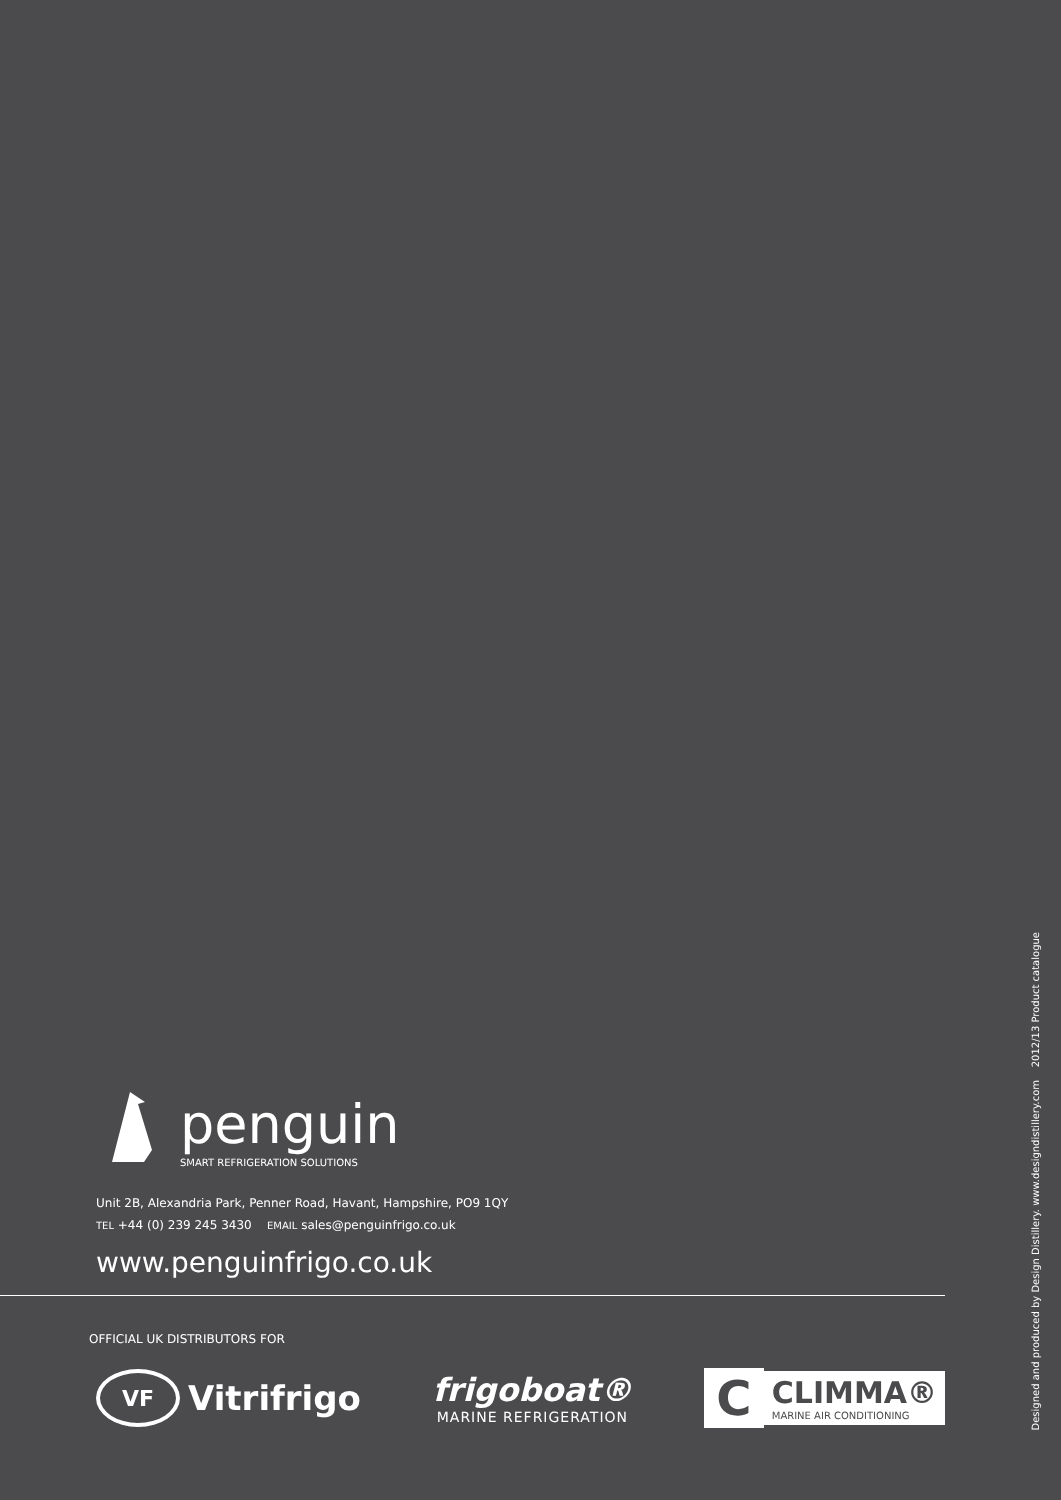penguin
SMART REFRIGERATION SOLUTIONS
Unit 2B, Alexandria Park, Penner Road, Havant, Hampshire, PO9 1QY
TEL +44 (0) 239 245 3430 EMAIL sales@penguinfrigo.co.uk
www.penguinfrigo.co.uk
OFFICIAL UK DISTRIBUTORS FOR
VF Vitrifrigo
frigoboat®
MARINE REFRIGERATION
C
CLIMMA®
MARINE AIR CONDITIONING
Designed and produced by Design Distillery. www.designdistillery.com 2012/13 Product catalogue